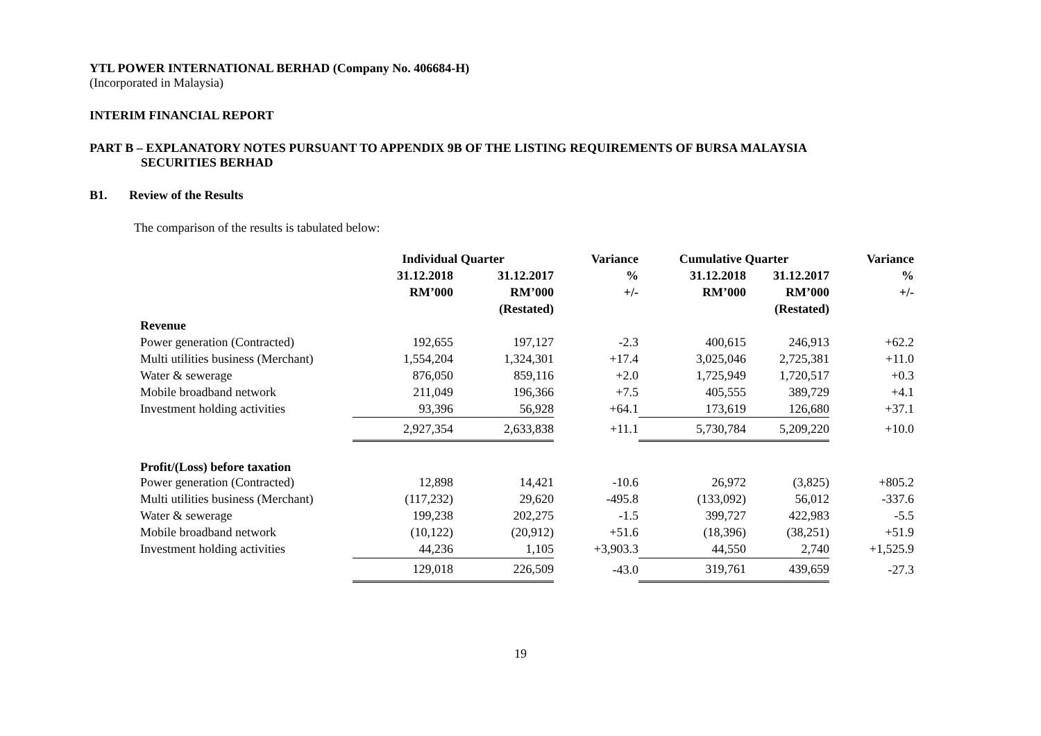YTL POWER INTERNATIONAL BERHAD (Company No. 406684-H)
(Incorporated in Malaysia)
INTERIM FINANCIAL REPORT
PART B – EXPLANATORY NOTES PURSUANT TO APPENDIX 9B OF THE LISTING REQUIREMENTS OF BURSA MALAYSIA
SECURITIES BERHAD
B1. Review of the Results
The comparison of the results is tabulated below:
| | Individual Quarter | | Variance | Cumulative Quarter | | Variance |
| | 31.12.2018 | 31.12.2017 | % | 31.12.2018 | 31.12.2017 | % |
| | RM’000 | RM’000 | +/- | RM’000 | RM’000 | +/- |
| | | (Restated) | | | (Restated) | |
| Revenue | | | | | | |
| Power generation (Contracted) | 192,655 | 197,127 | -2.3 | 400,615 | 246,913 | +62.2 |
| Multi utilities business (Merchant) | 1,554,204 | 1,324,301 | +17.4 | 3,025,046 | 2,725,381 | +11.0 |
| Water & sewerage | 876,050 | 859,116 | +2.0 | 1,725,949 | 1,720,517 | +0.3 |
| Mobile broadband network | 211,049 | 196,366 | +7.5 | 405,555 | 389,729 | +4.1 |
| Investment holding activities | 93,396 | 56,928 | +64.1 | 173,619 | 126,680 | +37.1 |
| | 2,927,354 | 2,633,838 | +11.1 | 5,730,784 | 5,209,220 | +10.0 |
| Profit/(Loss) before taxation | | | | | | |
| Power generation (Contracted) | 12,898 | 14,421 | -10.6 | 26,972 | (3,825) | +805.2 |
| Multi utilities business (Merchant) | (117,232) | 29,620 | -495.8 | (133,092) | 56,012 | -337.6 |
| Water & sewerage | 199,238 | 202,275 | -1.5 | 399,727 | 422,983 | -5.5 |
| Mobile broadband network | (10,122) | (20,912) | +51.6 | (18,396) | (38,251) | +51.9 |
| Investment holding activities | 44,236 | 1,105 | +3,903.3 | 44,550 | 2,740 | +1,525.9 |
| | 129,018 | 226,509 | -43.0 | 319,761 | 439,659 | -27.3 |
19